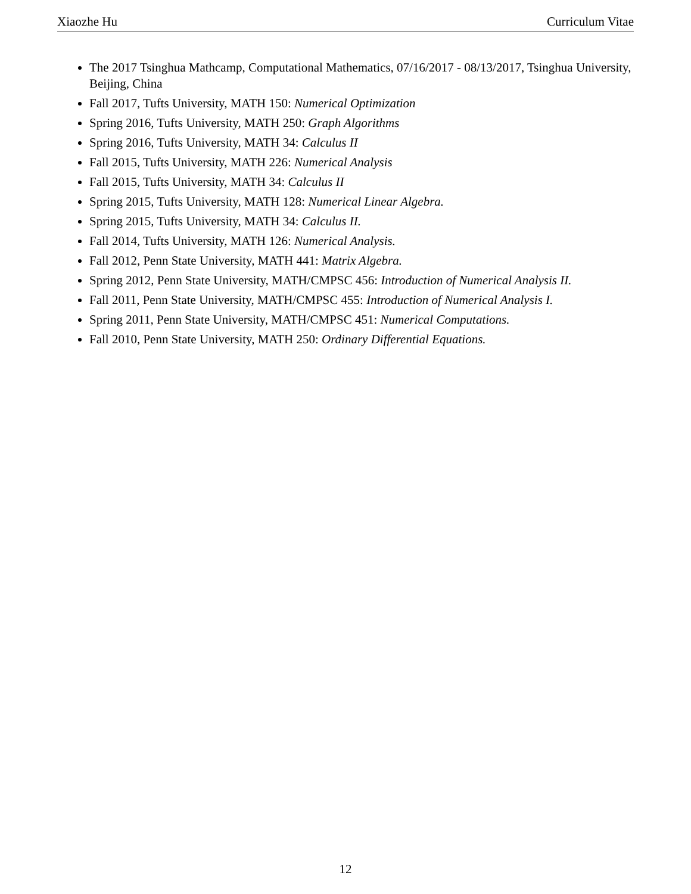Xiaozhe Hu Curriculum Vitae
The 2017 Tsinghua Mathcamp, Computational Mathematics, 07/16/2017 - 08/13/2017, Tsinghua University, Beijing, China
Fall 2017, Tufts University, MATH 150: Numerical Optimization
Spring 2016, Tufts University, MATH 250: Graph Algorithms
Spring 2016, Tufts University, MATH 34: Calculus II
Fall 2015, Tufts University, MATH 226: Numerical Analysis
Fall 2015, Tufts University, MATH 34: Calculus II
Spring 2015, Tufts University, MATH 128: Numerical Linear Algebra.
Spring 2015, Tufts University, MATH 34: Calculus II.
Fall 2014, Tufts University, MATH 126: Numerical Analysis.
Fall 2012, Penn State University, MATH 441: Matrix Algebra.
Spring 2012, Penn State University, MATH/CMPSC 456: Introduction of Numerical Analysis II.
Fall 2011, Penn State University, MATH/CMPSC 455: Introduction of Numerical Analysis I.
Spring 2011, Penn State University, MATH/CMPSC 451: Numerical Computations.
Fall 2010, Penn State University, MATH 250: Ordinary Differential Equations.
12